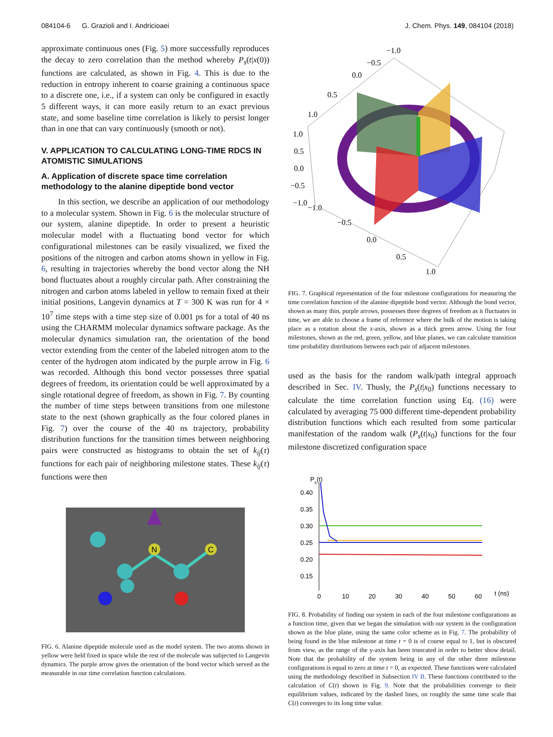084104-6 G. Grazioli and I. Andricioaei J. Chem. Phys. 149, 084104 (2018)
approximate continuous ones (Fig. 5) more successfully reproduces the decay to zero correlation than the method whereby P<sub>s</sub>(t|x(0)) functions are calculated, as shown in Fig. 4. This is due to the reduction in entropy inherent to coarse graining a continuous space to a discrete one, i.e., if a system can only be configured in exactly 5 different ways, it can more easily return to an exact previous state, and some baseline time correlation is likely to persist longer than in one that can vary continuously (smooth or not).
V. APPLICATION TO CALCULATING LONG-TIME RDCS IN ATOMISTIC SIMULATIONS
A. Application of discrete space time correlation methodology to the alanine dipeptide bond vector
In this section, we describe an application of our methodology to a molecular system. Shown in Fig. 6 is the molecular structure of our system, alanine dipeptide. In order to present a heuristic molecular model with a fluctuating bond vector for which configurational milestones can be easily visualized, we fixed the positions of the nitrogen and carbon atoms shown in yellow in Fig. 6, resulting in trajectories whereby the bond vector along the NH bond fluctuates about a roughly circular path. After constraining the nitrogen and carbon atoms labeled in yellow to remain fixed at their initial positions, Langevin dynamics at T = 300 K was run for 4 × 10<sup>7</sup> time steps with a time step size of 0.001 ps for a total of 40 ns using the CHARMM molecular dynamics software package. As the molecular dynamics simulation ran, the orientation of the bond vector extending from the center of the labeled nitrogen atom to the center of the hydrogen atom indicated by the purple arrow in Fig. 6 was recorded. Although this bond vector possesses three spatial degrees of freedom, its orientation could be well approximated by a single rotational degree of freedom, as shown in Fig. 7. By counting the number of time steps between transitions from one milestone state to the next (shown graphically as the four colored planes in Fig. 7) over the course of the 40 ns trajectory, probability distribution functions for the transition times between neighboring pairs were constructed as histograms to obtain the set of k<sub>ij</sub>(τ) functions for each pair of neighboring milestone states. These k<sub>ij</sub>(τ) functions were then
N
C
FIG. 6. Alanine dipeptide molecule used as the model system. The two atoms shown in yellow were held fixed in space while the rest of the molecule was subjected to Langevin dynamics. The purple arrow gives the orientation of the bond vector which served as the measurable in our time correlation function calculations.
−1.0
−0.5
0.0
0.5
1.0
1.0
0.5
0.0
−0.5
−1.0
−1.0
−0.5
0.0
0.5
1.0
FIG. 7. Graphical representation of the four milestone configurations for measuring the time correlation function of the alanine dipeptide bond vector. Although the bond vector, shown as many thin, purple arrows, possesses three degrees of freedom as it fluctuates in time, we are able to choose a frame of reference where the bulk of the motion is taking place as a rotation about the z-axis, shown as a thick green arrow. Using the four milestones, shown as the red, green, yellow, and blue planes, we can calculate transition time probability distributions between each pair of adjacent milestones.
used as the basis for the random walk/path integral approach described in Sec. IV. Thusly, the P<sub>s</sub>(t|x<sub>0</sub>) functions necessary to calculate the time correlation function using Eq. (16) were calculated by averaging 75 000 different time-dependent probability distribution functions which each resulted from some particular manifestation of the random walk (P<sub>s</sub>(t|x<sub>0</sub>) functions for the four milestone discretized configuration space
Ps(t)
0.40
0.35
0.30
0.25
0.20
0.15
0
10
20
30
40
50
60
t (ns)
FIG. 8. Probability of finding our system in each of the four milestone configurations as a function time, given that we began the simulation with our system in the configuration shown as the blue plane, using the same color scheme as in Fig. 7. The probability of being found in the blue milestone at time t = 0 is of course equal to 1, but is obscured from view, as the range of the y-axis has been truncated in order to better show detail. Note that the probability of the system being in any of the other three milestone configurations is equal to zero at time t = 0, as expected. These functions were calculated using the methodology described in Subsection IV B. These functions contributed to the calculation of C(t) shown in Fig. 9. Note that the probabilities converge to their equilibrium values, indicated by the dashed lines, on roughly the same time scale that C(t) converges to its long time value.